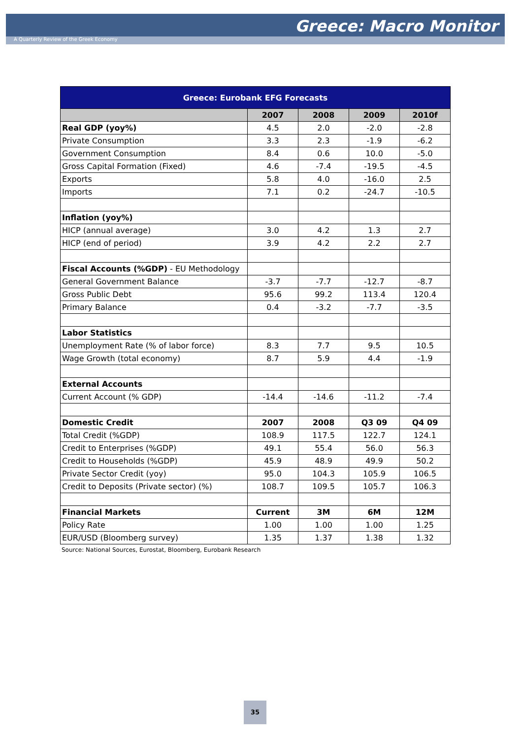Greece: Macro Monitor
A Quarterly Review of the Greek Economy
| Greece: Eurobank EFG Forecasts | | | | |
| --- | --- | --- | --- | --- |
| | 2007 | 2008 | 2009 | 2010f |
| Real GDP (yoy%) | 4.5 | 2.0 | -2.0 | -2.8 |
| Private Consumption | 3.3 | 2.3 | -1.9 | -6.2 |
| Government Consumption | 8.4 | 0.6 | 10.0 | -5.0 |
| Gross Capital Formation (Fixed) | 4.6 | -7.4 | -19.5 | -4.5 |
| Exports | 5.8 | 4.0 | -16.0 | 2.5 |
| Imports | 7.1 | 0.2 | -24.7 | -10.5 |
| Inflation (yoy%) | | | | |
| HICP (annual average) | 3.0 | 4.2 | 1.3 | 2.7 |
| HICP (end of period) | 3.9 | 4.2 | 2.2 | 2.7 |
| Fiscal Accounts (%GDP) - EU Methodology | | | | |
| General Government Balance | -3.7 | -7.7 | -12.7 | -8.7 |
| Gross Public Debt | 95.6 | 99.2 | 113.4 | 120.4 |
| Primary Balance | 0.4 | -3.2 | -7.7 | -3.5 |
| Labor Statistics | | | | |
| Unemployment Rate (% of labor force) | 8.3 | 7.7 | 9.5 | 10.5 |
| Wage Growth (total economy) | 8.7 | 5.9 | 4.4 | -1.9 |
| External Accounts | | | | |
| Current Account (% GDP) | -14.4 | -14.6 | -11.2 | -7.4 |
| Domestic Credit | 2007 | 2008 | Q3 09 | Q4 09 |
| Total Credit (%GDP) | 108.9 | 117.5 | 122.7 | 124.1 |
| Credit to Enterprises (%GDP) | 49.1 | 55.4 | 56.0 | 56.3 |
| Credit to Households (%GDP) | 45.9 | 48.9 | 49.9 | 50.2 |
| Private Sector Credit (yoy) | 95.0 | 104.3 | 105.9 | 106.5 |
| Credit to Deposits (Private sector) (%) | 108.7 | 109.5 | 105.7 | 106.3 |
| Financial Markets | Current | 3M | 6M | 12M |
| Policy Rate | 1.00 | 1.00 | 1.00 | 1.25 |
| EUR/USD (Bloomberg survey) | 1.35 | 1.37 | 1.38 | 1.32 |
Source: National Sources, Eurostat, Bloomberg, Eurobank Research
35